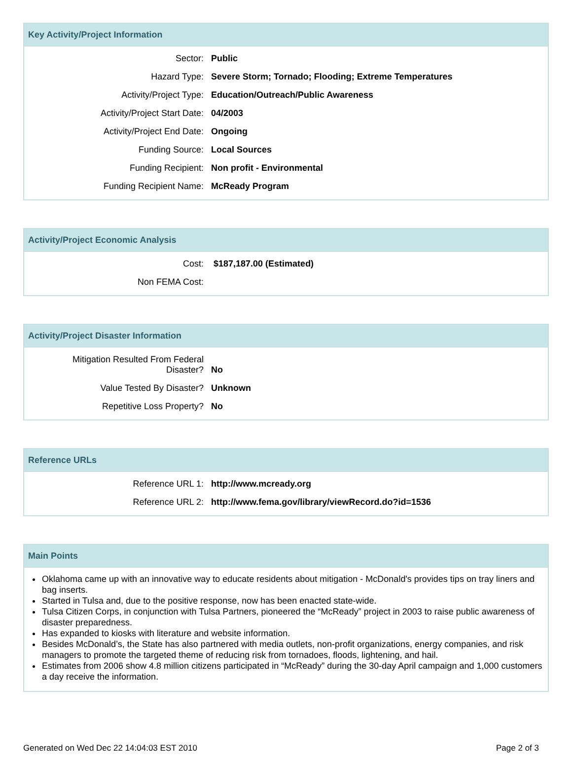Key Activity/Project Information
| Sector: | Public |
| Hazard Type: | Severe Storm; Tornado; Flooding; Extreme Temperatures |
| Activity/Project Type: | Education/Outreach/Public Awareness |
| Activity/Project Start Date: | 04/2003 |
| Activity/Project End Date: | Ongoing |
| Funding Source: | Local Sources |
| Funding Recipient: | Non profit - Environmental |
| Funding Recipient Name: | McReady Program |
Activity/Project Economic Analysis
| Cost: | $187,187.00 (Estimated) |
| Non FEMA Cost: | |
Activity/Project Disaster Information
| Mitigation Resulted From Federal Disaster? | No |
| Value Tested By Disaster? | Unknown |
| Repetitive Loss Property? | No |
Reference URLs
| Reference URL 1: | http://www.mcready.org |
| Reference URL 2: | http://www.fema.gov/library/viewRecord.do?id=1536 |
Main Points
Oklahoma came up with an innovative way to educate residents about mitigation - McDonald's provides tips on tray liners and bag inserts.
Started in Tulsa and, due to the positive response, now has been enacted state-wide.
Tulsa Citizen Corps, in conjunction with Tulsa Partners, pioneered the “McReady” project in 2003 to raise public awareness of disaster preparedness.
Has expanded to kiosks with literature and website information.
Besides McDonald’s, the State has also partnered with media outlets, non-profit organizations, energy companies, and risk managers to promote the targeted theme of reducing risk from tornadoes, floods, lightening, and hail.
Estimates from 2006 show 4.8 million citizens participated in “McReady” during the 30-day April campaign and 1,000 customers a day receive the information.
Generated on Wed Dec 22 14:04:03 EST 2010 Page 2 of 3